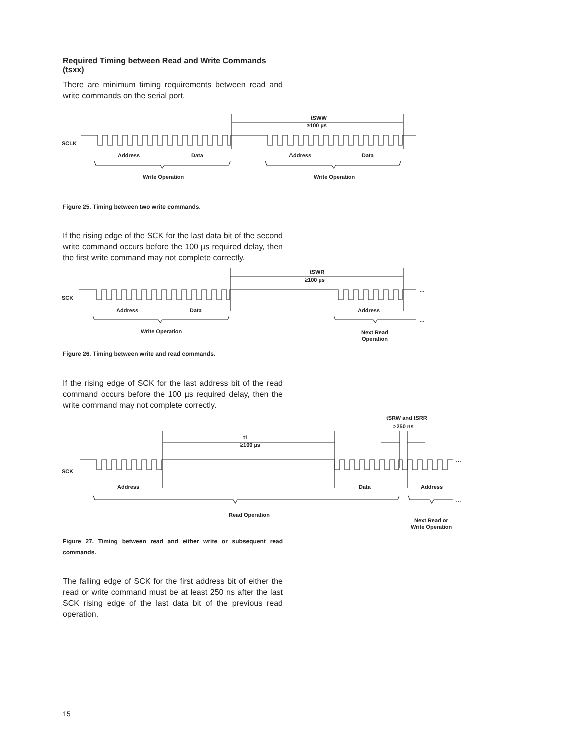Required Timing between Read and Write Commands (tsxx)
There are minimum timing requirements between read and write commands on the serial port.
tSWW
≥100 µs
SCLK
Address
Data
Address
Data
Write Operation
Write Operation
Figure 25. Timing between two write commands.
If the rising edge of the SCK for the last data bit of the second write command occurs before the 100 µs required delay, then the first write command may not complete correctly.
tSWR
≥100 µs
…
…
SCK
Address
Data
Address
Write Operation
Next Read
Operation
Figure 26. Timing between write and read commands.
If the rising edge of SCK for the last address bit of the read command occurs before the 100 µs required delay, then the write command may not complete correctly.
tSRW and tSRR
>250 ns
t1
≥100 µs
…
…
SCK
Address
Data
Address
Read Operation
Next Read or
Write Operation
Figure 27. Timing between read and either write or subsequent read commands.
The falling edge of SCK for the first address bit of either the read or write command must be at least 250 ns after the last SCK rising edge of the last data bit of the previous read operation.
15